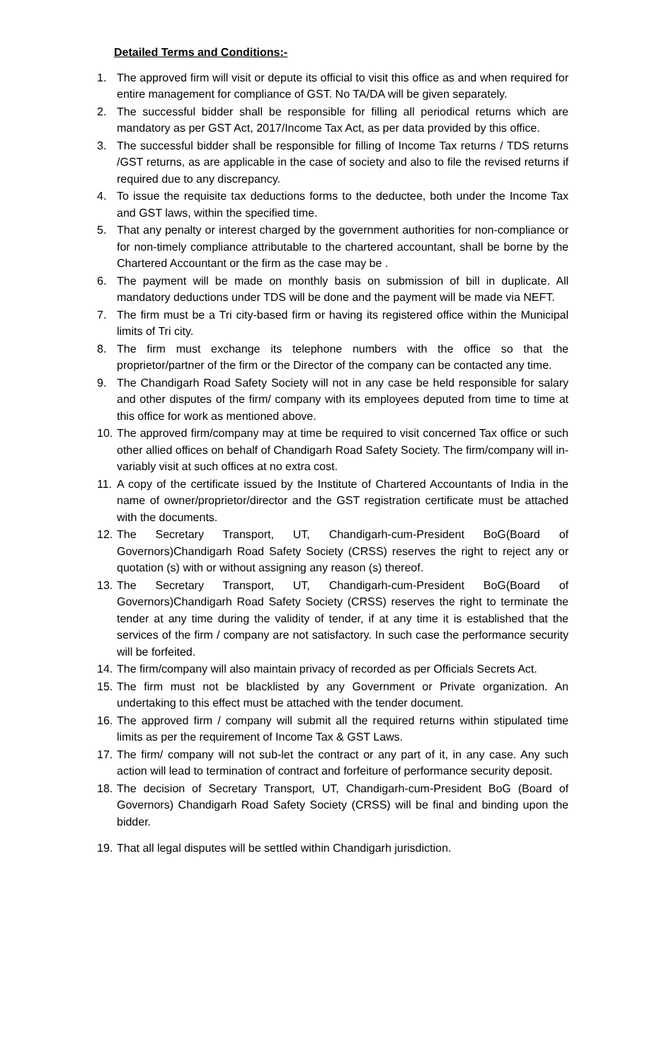Detailed Terms and Conditions:-
1. The approved firm will visit or depute its official to visit this office as and when required for entire management for compliance of GST. No TA/DA will be given separately.
2. The successful bidder shall be responsible for filling all periodical returns which are mandatory as per GST Act, 2017/Income Tax Act, as per data provided by this office.
3. The successful bidder shall be responsible for filling of Income Tax returns / TDS returns /GST returns, as are applicable in the case of society and also to file the revised returns if required due to any discrepancy.
4. To issue the requisite tax deductions forms to the deductee, both under the Income Tax and GST laws, within the specified time.
5. That any penalty or interest charged by the government authorities for non-compliance or for non-timely compliance attributable to the chartered accountant, shall be borne by the Chartered Accountant or the firm as the case may be .
6. The payment will be made on monthly basis on submission of bill in duplicate. All mandatory deductions under TDS will be done and the payment will be made via NEFT.
7. The firm must be a Tri city-based firm or having its registered office within the Municipal limits of Tri city.
8. The firm must exchange its telephone numbers with the office so that the proprietor/partner of the firm or the Director of the company can be contacted any time.
9. The Chandigarh Road Safety Society will not in any case be held responsible for salary and other disputes of the firm/ company with its employees deputed from time to time at this office for work as mentioned above.
10. The approved firm/company may at time be required to visit concerned Tax office or such other allied offices on behalf of Chandigarh Road Safety Society. The firm/company will in-variably visit at such offices at no extra cost.
11. A copy of the certificate issued by the Institute of Chartered Accountants of India in the name of owner/proprietor/director and the GST registration certificate must be attached with the documents.
12. The Secretary Transport, UT, Chandigarh-cum-President BoG(Board of Governors)Chandigarh Road Safety Society (CRSS) reserves the right to reject any or quotation (s) with or without assigning any reason (s) thereof.
13. The Secretary Transport, UT, Chandigarh-cum-President BoG(Board of Governors)Chandigarh Road Safety Society (CRSS) reserves the right to terminate the tender at any time during the validity of tender, if at any time it is established that the services of the firm / company are not satisfactory. In such case the performance security will be forfeited.
14. The firm/company will also maintain privacy of recorded as per Officials Secrets Act.
15. The firm must not be blacklisted by any Government or Private organization. An undertaking to this effect must be attached with the tender document.
16. The approved firm / company will submit all the required returns within stipulated time limits as per the requirement of Income Tax & GST Laws.
17. The firm/ company will not sub-let the contract or any part of it, in any case. Any such action will lead to termination of contract and forfeiture of performance security deposit.
18. The decision of Secretary Transport, UT, Chandigarh-cum-President BoG (Board of Governors) Chandigarh Road Safety Society (CRSS) will be final and binding upon the bidder.
19. That all legal disputes will be settled within Chandigarh jurisdiction.